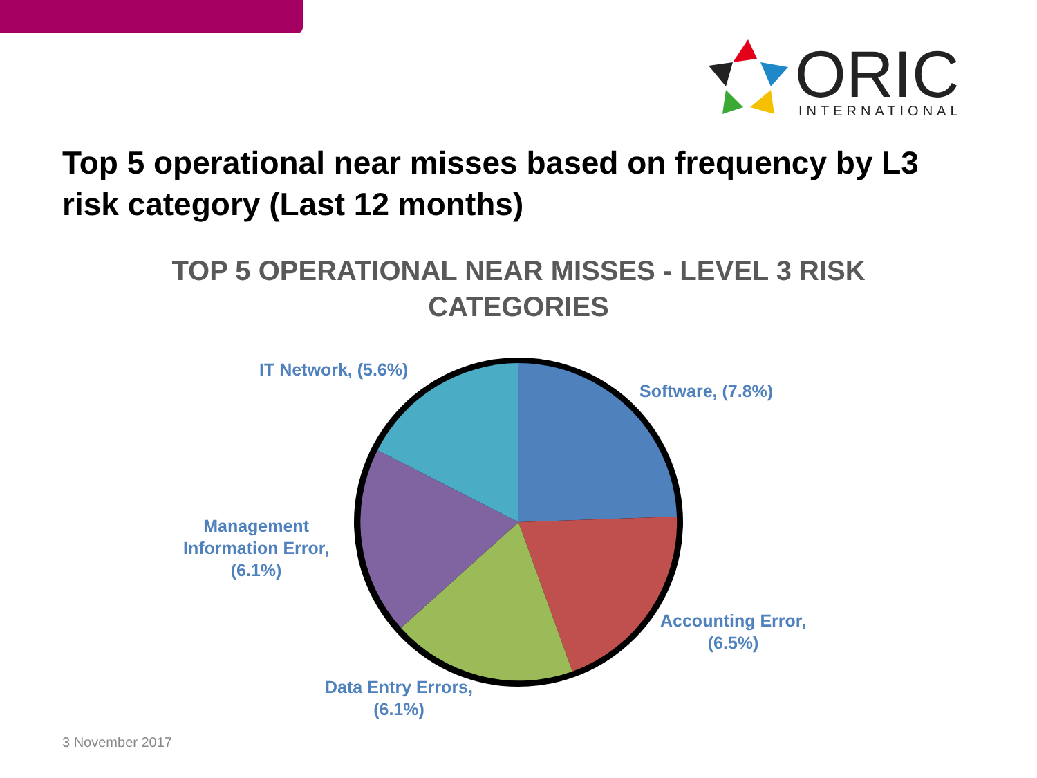ORIC
INTERNATIONAL
Top 5 operational near misses based on frequency by L3 risk category (Last 12 months)
TOP 5 OPERATIONAL NEAR MISSES - LEVEL 3 RISK CATEGORIES
IT Network, (5.6%)
Software, (7.8%)
Management
Information Error,
(6.1%)
Accounting Error,
(6.5%)
Data Entry Errors,
(6.1%)
3 November 2017